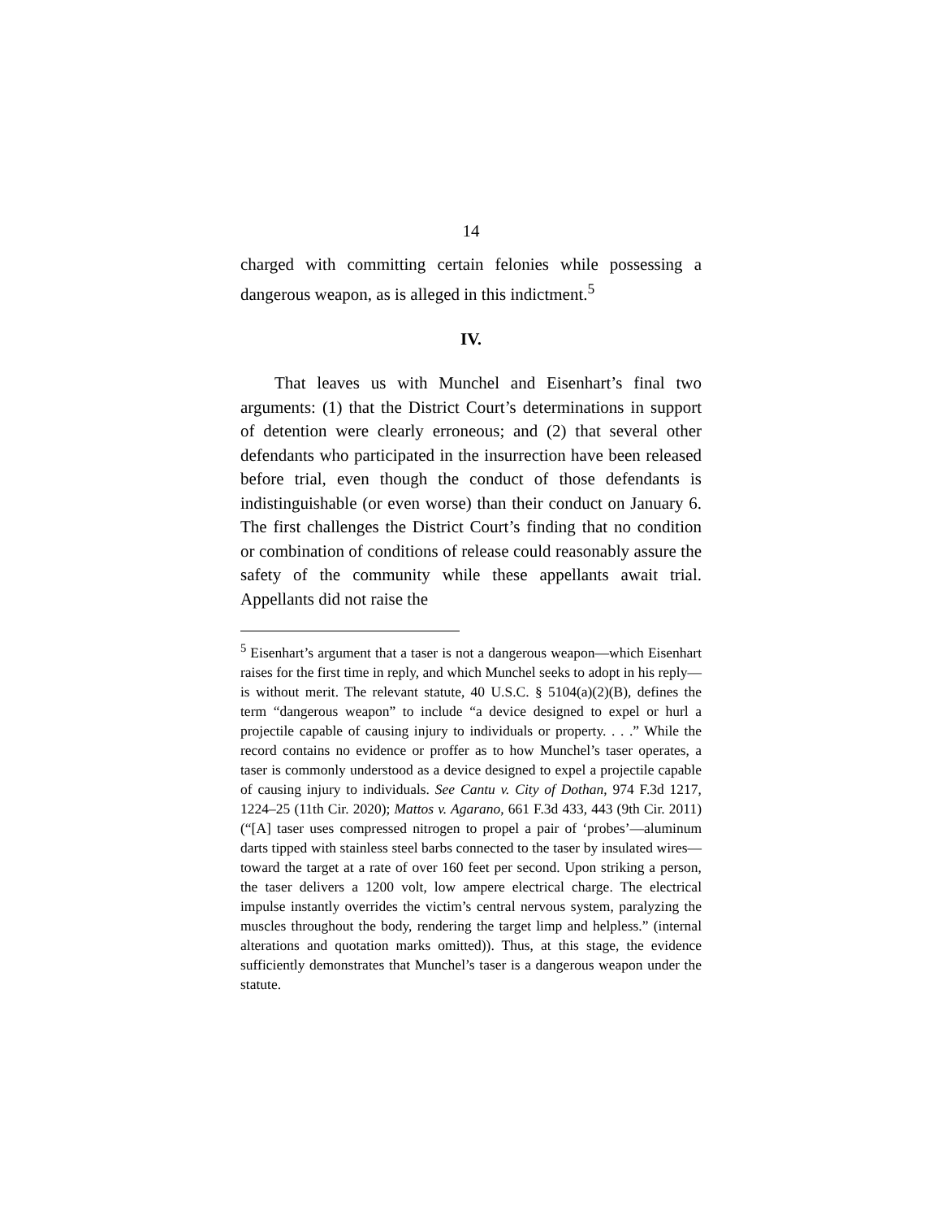14
charged with committing certain felonies while possessing a dangerous weapon, as is alleged in this indictment.<sup>5</sup>
IV.
That leaves us with Munchel and Eisenhart’s final two arguments: (1) that the District Court’s determinations in support of detention were clearly erroneous; and (2) that several other defendants who participated in the insurrection have been released before trial, even though the conduct of those defendants is indistinguishable (or even worse) than their conduct on January 6. The first challenges the District Court’s finding that no condition or combination of conditions of release could reasonably assure the safety of the community while these appellants await trial. Appellants did not raise the
<sup>5</sup> Eisenhart’s argument that a taser is not a dangerous weapon—which Eisenhart raises for the first time in reply, and which Munchel seeks to adopt in his reply—is without merit. The relevant statute, 40 U.S.C. § 5104(a)(2)(B), defines the term “dangerous weapon” to include “a device designed to expel or hurl a projectile capable of causing injury to individuals or property. . . .” While the record contains no evidence or proffer as to how Munchel’s taser operates, a taser is commonly understood as a device designed to expel a projectile capable of causing injury to individuals. See Cantu v. City of Dothan, 974 F.3d 1217, 1224–25 (11th Cir. 2020); Mattos v. Agarano, 661 F.3d 433, 443 (9th Cir. 2011) (“[A] taser uses compressed nitrogen to propel a pair of ‘probes’—aluminum darts tipped with stainless steel barbs connected to the taser by insulated wires—toward the target at a rate of over 160 feet per second. Upon striking a person, the taser delivers a 1200 volt, low ampere electrical charge. The electrical impulse instantly overrides the victim’s central nervous system, paralyzing the muscles throughout the body, rendering the target limp and helpless.” (internal alterations and quotation marks omitted)). Thus, at this stage, the evidence sufficiently demonstrates that Munchel’s taser is a dangerous weapon under the statute.